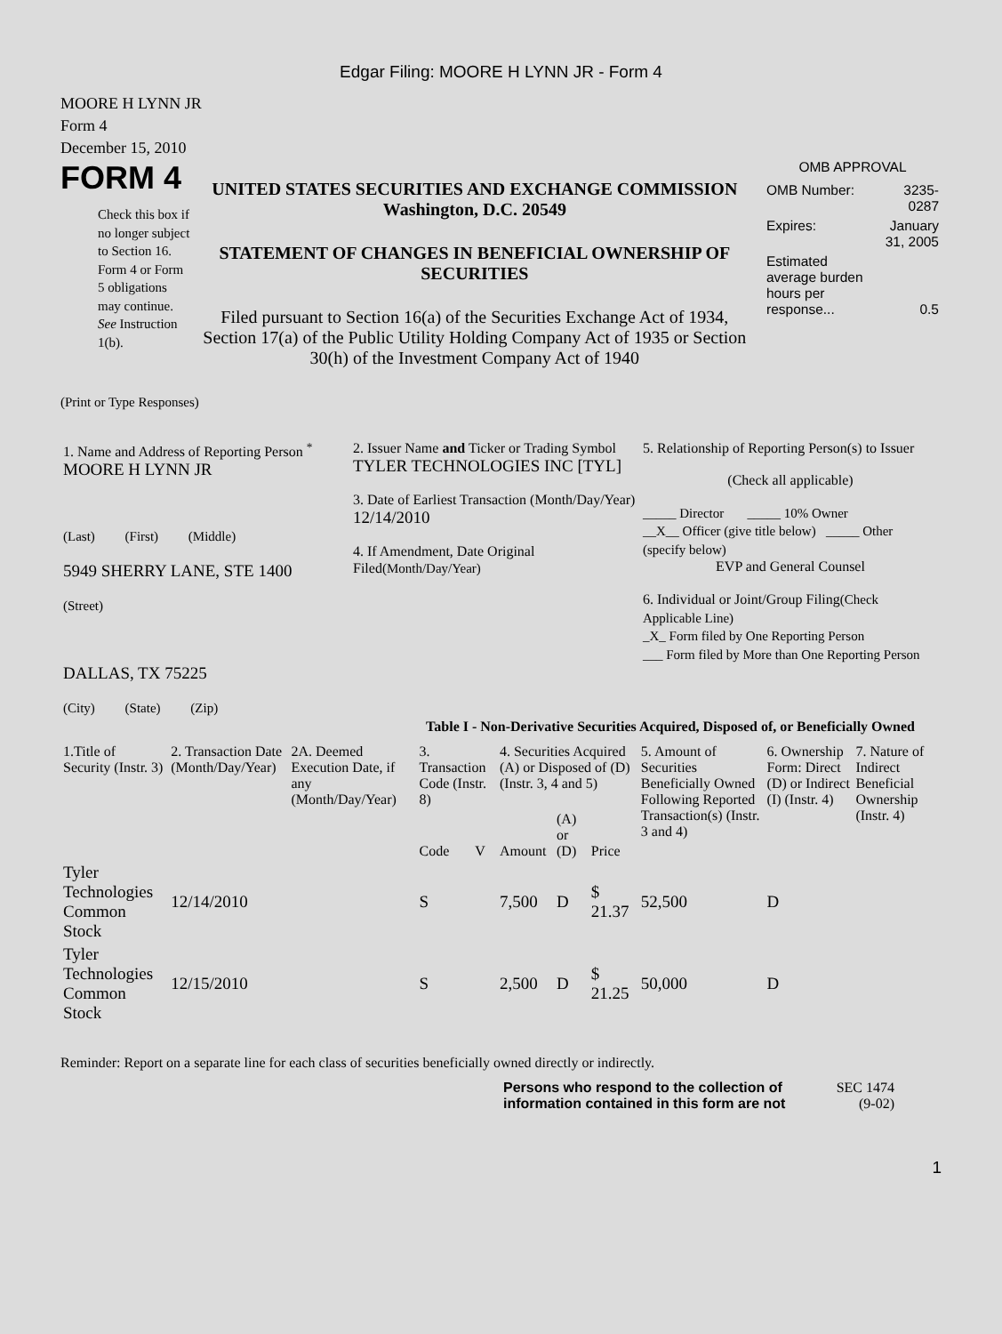Edgar Filing: MOORE H LYNN JR - Form 4
MOORE H LYNN JR
Form 4
December 15, 2010
FORM 4
Check this box if no longer subject to Section 16. Form 4 or Form 5 obligations may continue. See Instruction 1(b).
UNITED STATES SECURITIES AND EXCHANGE COMMISSION
Washington, D.C. 20549
STATEMENT OF CHANGES IN BENEFICIAL OWNERSHIP OF SECURITIES
Filed pursuant to Section 16(a) of the Securities Exchange Act of 1934, Section 17(a) of the Public Utility Holding Company Act of 1935 or Section 30(h) of the Investment Company Act of 1940
OMB APPROVAL
| OMB Number: | 3235-0287 |
| Expires: | January 31, 2005 |
| Estimated average burden hours per response... | 0.5 |
(Print or Type Responses)
| 1. Name and Address of Reporting Person <sup>*</sup> MOORE H LYNN JR (Last) (First) (Middle) 5949 SHERRY LANE, STE 1400 (Street) DALLAS, TX 75225 (City) (State) (Zip) | 2. Issuer Name and Ticker or Trading Symbol TYLER TECHNOLOGIES INC [TYL] 3. Date of Earliest Transaction (Month/Day/Year) 12/14/2010 4. If Amendment, Date Original Filed (Month/Day/Year) | 5. Relationship of Reporting Person(s) to Issuer (Check all applicable) _____ Director _____ 10% Owner __X__ Officer (give title below) _____ Other (specify below) EVP and General Counsel 6. Individual or Joint/Group Filing (Check Applicable Line) _X_ Form filed by One Reporting Person ___ Form filed by More than One Reporting Person |
Table I - Non-Derivative Securities Acquired, Disposed of, or Beneficially Owned
| 1.Title of Security (Instr. 3) | 2. Transaction Date (Month/Day/Year) | 2A. Deemed Execution Date, if any (Month/Day/Year) | 3. Transaction Code (Instr. 8) | | 4. Securities Acquired (A) or Disposed of (D) (Instr. 3, 4 and 5) | | | 5. Amount of Securities Beneficially Owned Following Reported Transaction(s) (Instr. 3 and 4) | 6. Ownership Form: Direct (D) or Indirect (I) (Instr. 4) | 7. Nature of Indirect Beneficial Ownership (Instr. 4) |
| --- | --- | --- | --- | --- | --- | --- | --- | --- | --- | --- |
| | | | Code | V | Amount | (A) or (D) | Price | | | |
| Tyler Technologies Common Stock | 12/14/2010 | | S | | 7,500 | D | $ 21.37 | 52,500 | D | |
| Tyler Technologies Common Stock | 12/15/2010 | | S | | 2,500 | D | $ 21.25 | 50,000 | D | |
Reminder: Report on a separate line for each class of securities beneficially owned directly or indirectly.
Persons who respond to the collection of information contained in this form are not
SEC 1474
(9-02)
1